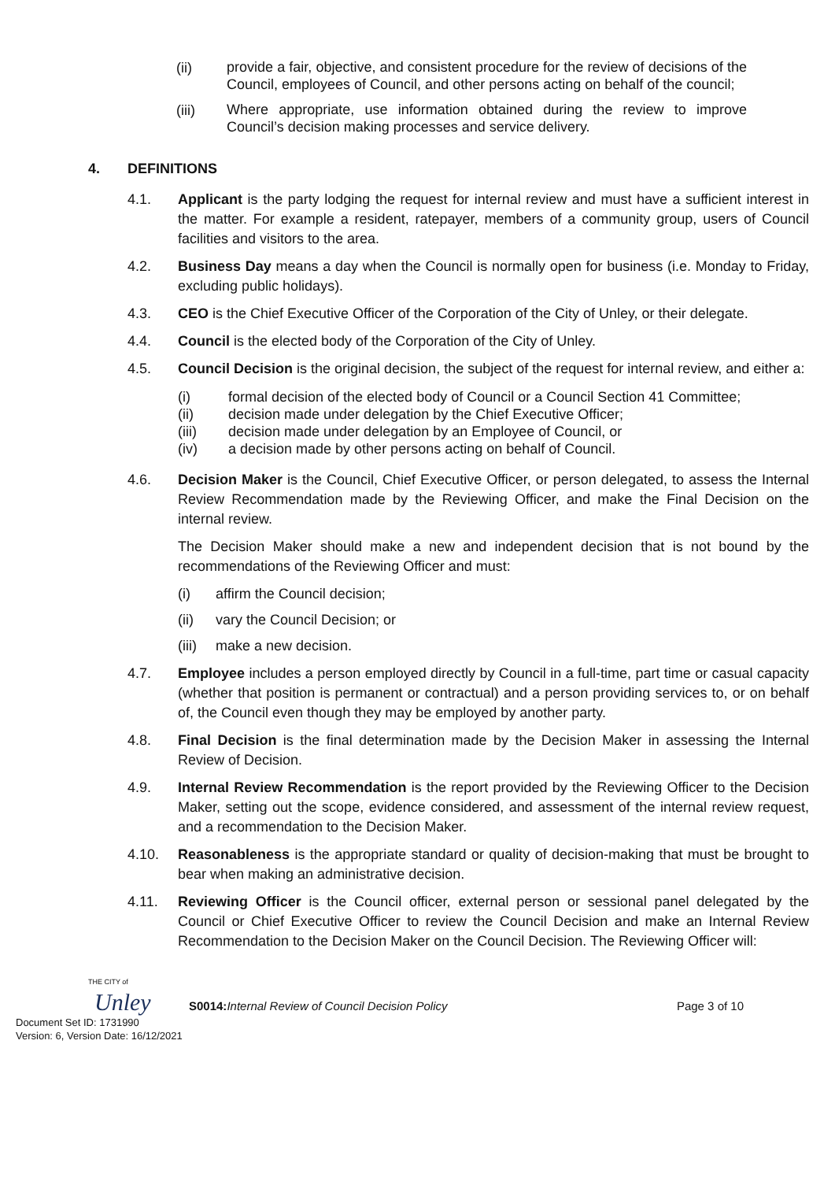(ii)
provide a fair, objective, and consistent procedure for the review of decisions of the Council, employees of Council, and other persons acting on behalf of the council;
(iii)
Where appropriate, use information obtained during the review to improve Council’s decision making processes and service delivery.
4. DEFINITIONS
4.1. Applicant is the party lodging the request for internal review and must have a sufficient interest in the matter. For example a resident, ratepayer, members of a community group, users of Council facilities and visitors to the area.
4.2. Business Day means a day when the Council is normally open for business (i.e. Monday to Friday, excluding public holidays).
4.3. CEO is the Chief Executive Officer of the Corporation of the City of Unley, or their delegate.
4.4. Council is the elected body of the Corporation of the City of Unley.
4.5. Council Decision is the original decision, the subject of the request for internal review, and either a:
(i) formal decision of the elected body of Council or a Council Section 41 Committee;
(ii) decision made under delegation by the Chief Executive Officer;
(iii) decision made under delegation by an Employee of Council, or
(iv) a decision made by other persons acting on behalf of Council.
4.6. Decision Maker is the Council, Chief Executive Officer, or person delegated, to assess the Internal Review Recommendation made by the Reviewing Officer, and make the Final Decision on the internal review.
The Decision Maker should make a new and independent decision that is not bound by the recommendations of the Reviewing Officer and must:
(i) affirm the Council decision;
(ii) vary the Council Decision; or
(iii) make a new decision.
4.7. Employee includes a person employed directly by Council in a full-time, part time or casual capacity (whether that position is permanent or contractual) and a person providing services to, or on behalf of, the Council even though they may be employed by another party.
4.8. Final Decision is the final determination made by the Decision Maker in assessing the Internal Review of Decision.
4.9. Internal Review Recommendation is the report provided by the Reviewing Officer to the Decision Maker, setting out the scope, evidence considered, and assessment of the internal review request, and a recommendation to the Decision Maker.
4.10. Reasonableness is the appropriate standard or quality of decision-making that must be brought to bear when making an administrative decision.
4.11. Reviewing Officer is the Council officer, external person or sessional panel delegated by the Council or Chief Executive Officer to review the Council Decision and make an Internal Review Recommendation to the Decision Maker on the Council Decision. The Reviewing Officer will:
THE CITY of
Unley
S0014: Internal Review of Council Decision Policy
Page 3 of 10
Document Set ID: 1731990
Version: 6, Version Date: 16/12/2021